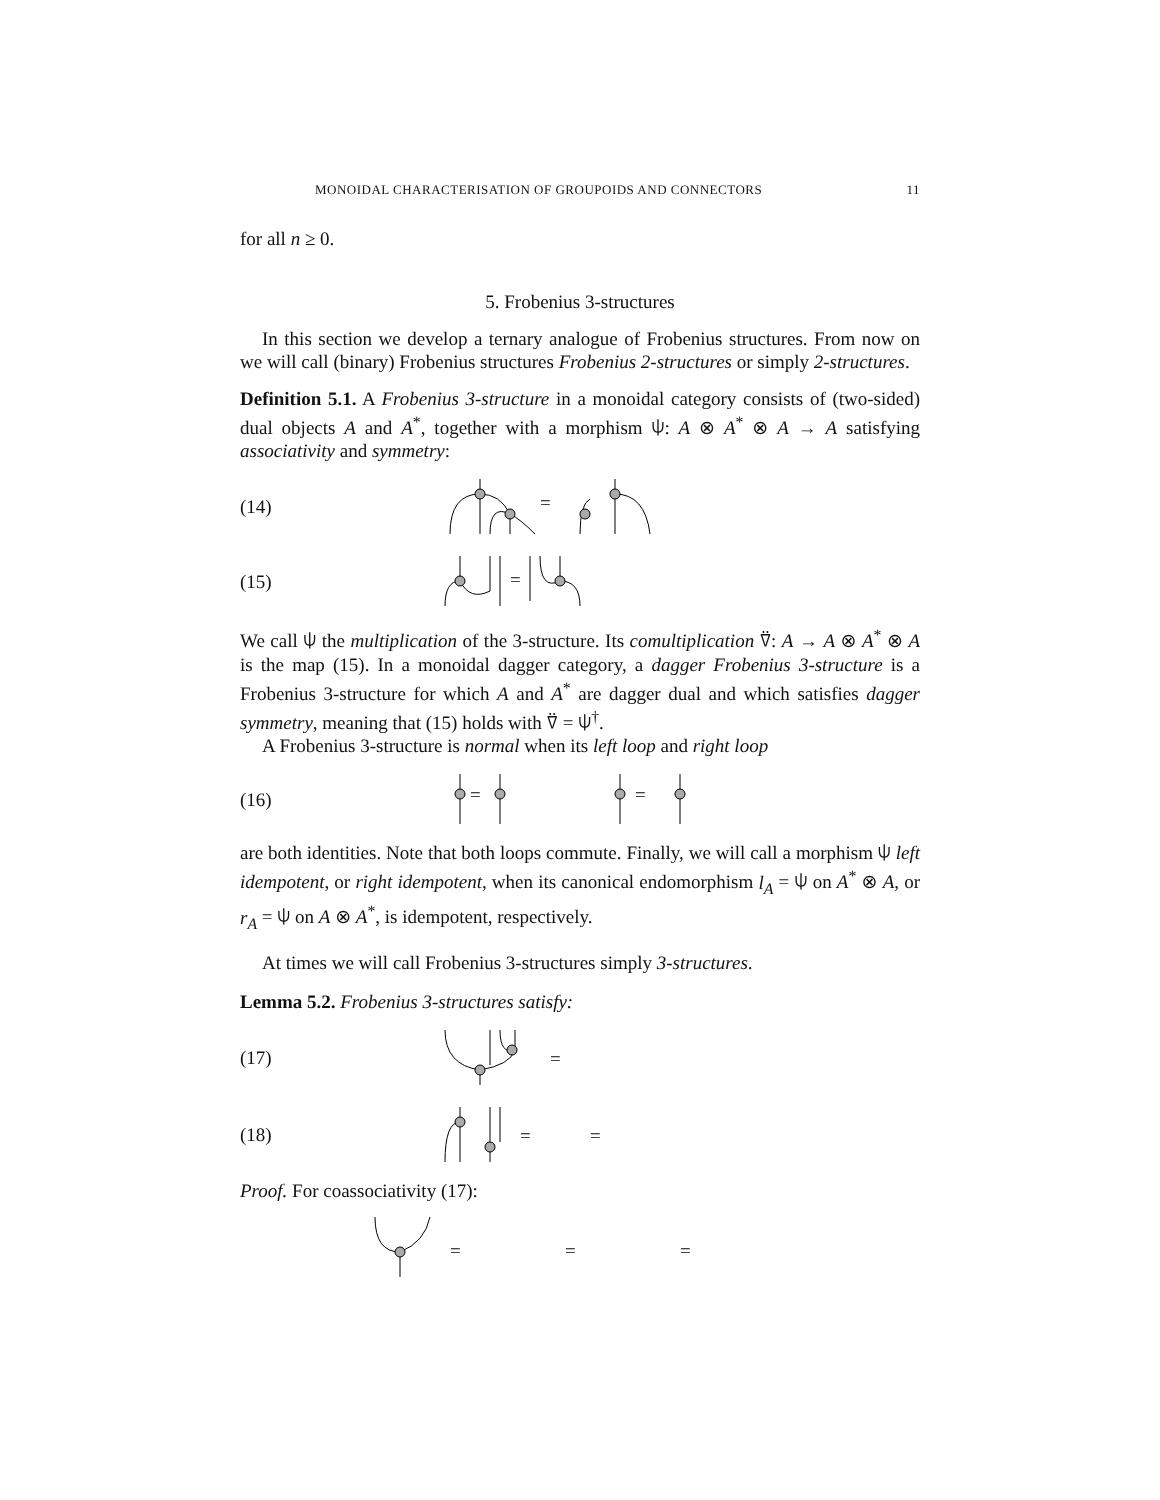MONOIDAL CHARACTERISATION OF GROUPOIDS AND CONNECTORS 11
for all n ≥ 0.
5. Frobenius 3-structures
In this section we develop a ternary analogue of Frobenius structures. From now on we will call (binary) Frobenius structures Frobenius 2-structures or simply 2-structures.
Definition 5.1. A Frobenius 3-structure in a monoidal category consists of (two-sided) dual objects A and A<sup>*</sup>, together with a morphism ⍦: A ⊗ A<sup>*</sup> ⊗ A → A satisfying associativity and symmetry:
(14)
=
(15)
=
We call ⍦ the multiplication of the 3-structure. Its comultiplication ⍢: A → A ⊗ A<sup>*</sup> ⊗ A is the map (15). In a monoidal dagger category, a dagger Frobenius 3-structure is a Frobenius 3-structure for which A and A<sup>*</sup> are dagger dual and which satisfies dagger symmetry, meaning that (15) holds with ⍢ = ⍦<sup>†</sup>.
A Frobenius 3-structure is normal when its left loop and right loop
(16)
=
=
are both identities. Note that both loops commute. Finally, we will call a morphism ⍦ left idempotent, or right idempotent, when its canonical endomorphism l<sub>A</sub> = ⍦ on A<sup>*</sup> ⊗ A, or r<sub>A</sub> = ⍦ on A ⊗ A<sup>*</sup>, is idempotent, respectively.
At times we will call Frobenius 3-structures simply 3-structures.
Lemma 5.2. Frobenius 3-structures satisfy:
(17)
=
(18)
=
=
Proof. For coassociativity (17):
=
=
=